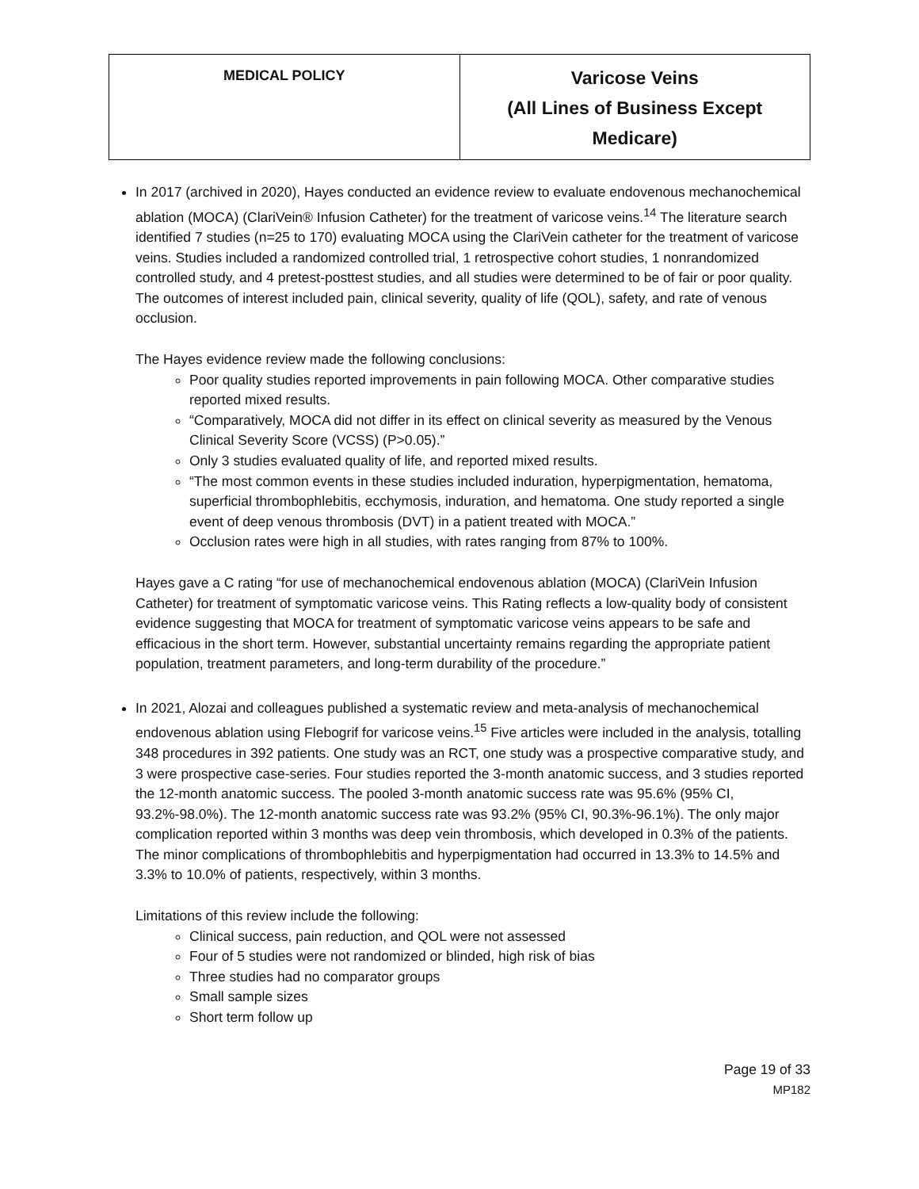| MEDICAL POLICY | Varicose Veins (All Lines of Business Except Medicare) |
In 2017 (archived in 2020), Hayes conducted an evidence review to evaluate endovenous mechanochemical ablation (MOCA) (ClariVein® Infusion Catheter) for the treatment of varicose veins.<sup>14</sup> The literature search identified 7 studies (n=25 to 170) evaluating MOCA using the ClariVein catheter for the treatment of varicose veins. Studies included a randomized controlled trial, 1 retrospective cohort studies, 1 nonrandomized controlled study, and 4 pretest-posttest studies, and all studies were determined to be of fair or poor quality. The outcomes of interest included pain, clinical severity, quality of life (QOL), safety, and rate of venous occlusion.
The Hayes evidence review made the following conclusions:
Poor quality studies reported improvements in pain following MOCA. Other comparative studies reported mixed results.
“Comparatively, MOCA did not differ in its effect on clinical severity as measured by the Venous Clinical Severity Score (VCSS) (P>0.05).”
Only 3 studies evaluated quality of life, and reported mixed results.
“The most common events in these studies included induration, hyperpigmentation, hematoma, superficial thrombophlebitis, ecchymosis, induration, and hematoma. One study reported a single event of deep venous thrombosis (DVT) in a patient treated with MOCA.”
Occlusion rates were high in all studies, with rates ranging from 87% to 100%.
Hayes gave a C rating “for use of mechanochemical endovenous ablation (MOCA) (ClariVein Infusion Catheter) for treatment of symptomatic varicose veins. This Rating reflects a low-quality body of consistent evidence suggesting that MOCA for treatment of symptomatic varicose veins appears to be safe and efficacious in the short term. However, substantial uncertainty remains regarding the appropriate patient population, treatment parameters, and long-term durability of the procedure.”
In 2021, Alozai and colleagues published a systematic review and meta-analysis of mechanochemical endovenous ablation using Flebogrif for varicose veins.<sup>15</sup> Five articles were included in the analysis, totalling 348 procedures in 392 patients. One study was an RCT, one study was a prospective comparative study, and 3 were prospective case-series. Four studies reported the 3-month anatomic success, and 3 studies reported the 12-month anatomic success. The pooled 3-month anatomic success rate was 95.6% (95% CI, 93.2%-98.0%). The 12-month anatomic success rate was 93.2% (95% CI, 90.3%-96.1%). The only major complication reported within 3 months was deep vein thrombosis, which developed in 0.3% of the patients. The minor complications of thrombophlebitis and hyperpigmentation had occurred in 13.3% to 14.5% and 3.3% to 10.0% of patients, respectively, within 3 months.
Limitations of this review include the following:
Clinical success, pain reduction, and QOL were not assessed
Four of 5 studies were not randomized or blinded, high risk of bias
Three studies had no comparator groups
Small sample sizes
Short term follow up
Page 19 of 33
MP182